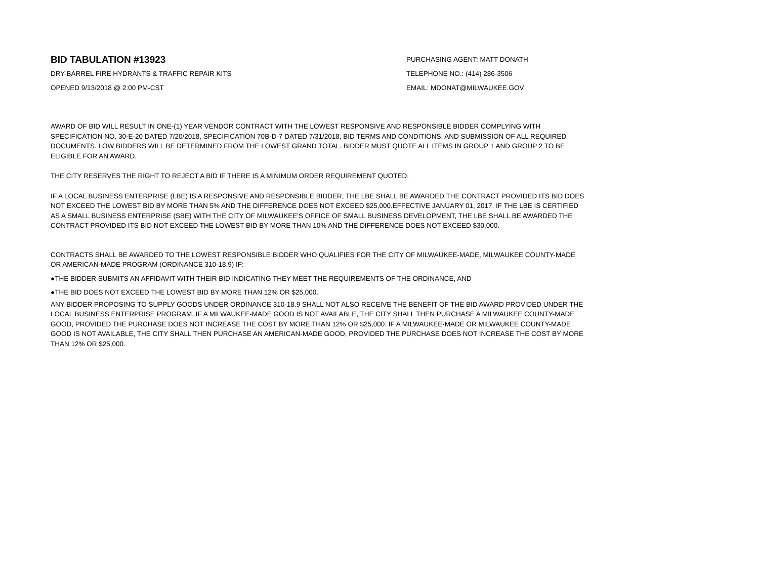BID TABULATION #13923
DRY-BARREL FIRE HYDRANTS & TRAFFIC REPAIR KITS
OPENED 9/13/2018 @ 2:00 PM-CST
PURCHASING AGENT: MATT DONATH
TELEPHONE NO.: (414) 286-3506
EMAIL: MDONAT@MILWAUKEE.GOV
AWARD OF BID WILL RESULT IN ONE-(1) YEAR VENDOR CONTRACT WITH THE LOWEST RESPONSIVE AND RESPONSIBLE BIDDER COMPLYING WITH SPECIFICATION NO. 30-E-20 DATED 7/20/2018, SPECIFICATION 70B-D-7 DATED 7/31/2018, BID TERMS AND CONDITIONS, AND SUBMISSION OF ALL REQUIRED DOCUMENTS. LOW BIDDERS WILL BE DETERMINED FROM THE LOWEST GRAND TOTAL. BIDDER MUST QUOTE ALL ITEMS IN GROUP 1 AND GROUP 2 TO BE ELIGIBLE FOR AN AWARD.
THE CITY RESERVES THE RIGHT TO REJECT A BID IF THERE IS A MINIMUM ORDER REQUIREMENT QUOTED.
IF A LOCAL BUSINESS ENTERPRISE (LBE) IS A RESPONSIVE AND RESPONSIBLE BIDDER, THE LBE SHALL BE AWARDED THE CONTRACT PROVIDED ITS BID DOES NOT EXCEED THE LOWEST BID BY MORE THAN 5% AND THE DIFFERENCE DOES NOT EXCEED $25,000.EFFECTIVE JANUARY 01, 2017, IF THE LBE IS CERTIFIED AS A SMALL BUSINESS ENTERPRISE (SBE) WITH THE CITY OF MILWAUKEE'S OFFICE OF SMALL BUSINESS DEVELOPMENT, THE LBE SHALL BE AWARDED THE CONTRACT PROVIDED ITS BID NOT EXCEED THE LOWEST BID BY MORE THAN 10% AND THE DIFFERENCE DOES NOT EXCEED $30,000.
CONTRACTS SHALL BE AWARDED TO THE LOWEST RESPONSIBLE BIDDER WHO QUALIFIES FOR THE CITY OF MILWAUKEE-MADE, MILWAUKEE COUNTY-MADE OR AMERICAN-MADE PROGRAM (ORDINANCE 310-18.9) IF:
●THE BIDDER SUBMITS AN AFFIDAVIT WITH THEIR BID INDICATING THEY MEET THE REQUIREMENTS OF THE ORDINANCE, AND
●THE BID DOES NOT EXCEED THE LOWEST BID BY MORE THAN 12% OR $25,000.
ANY BIDDER PROPOSING TO SUPPLY GOODS UNDER ORDINANCE 310-18.9 SHALL NOT ALSO RECEIVE THE BENEFIT OF THE BID AWARD PROVIDED UNDER THE LOCAL BUSINESS ENTERPRISE PROGRAM. IF A MILWAUKEE-MADE GOOD IS NOT AVAILABLE, THE CITY SHALL THEN PURCHASE A MILWAUKEE COUNTY-MADE GOOD, PROVIDED THE PURCHASE DOES NOT INCREASE THE COST BY MORE THAN 12% OR $25,000. IF A MILWAUKEE-MADE OR MILWAUKEE COUNTY-MADE GOOD IS NOT AVAILABLE, THE CITY SHALL THEN PURCHASE AN AMERICAN-MADE GOOD, PROVIDED THE PURCHASE DOES NOT INCREASE THE COST BY MORE THAN 12% OR $25,000.